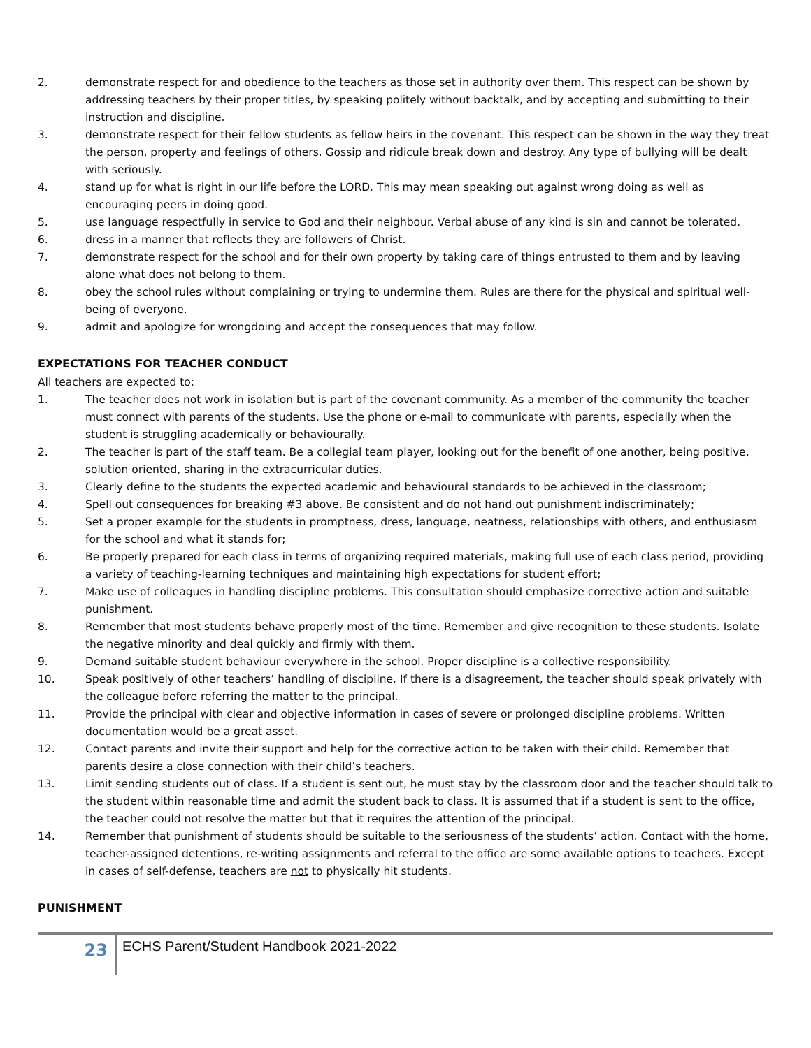2. demonstrate respect for and obedience to the teachers as those set in authority over them. This respect can be shown by addressing teachers by their proper titles, by speaking politely without backtalk, and by accepting and submitting to their instruction and discipline.
3. demonstrate respect for their fellow students as fellow heirs in the covenant. This respect can be shown in the way they treat the person, property and feelings of others. Gossip and ridicule break down and destroy. Any type of bullying will be dealt with seriously.
4. stand up for what is right in our life before the LORD. This may mean speaking out against wrong doing as well as encouraging peers in doing good.
5. use language respectfully in service to God and their neighbour. Verbal abuse of any kind is sin and cannot be tolerated.
6. dress in a manner that reflects they are followers of Christ.
7. demonstrate respect for the school and for their own property by taking care of things entrusted to them and by leaving alone what does not belong to them.
8. obey the school rules without complaining or trying to undermine them. Rules are there for the physical and spiritual well-being of everyone.
9. admit and apologize for wrongdoing and accept the consequences that may follow.
EXPECTATIONS FOR TEACHER CONDUCT
All teachers are expected to:
1. The teacher does not work in isolation but is part of the covenant community. As a member of the community the teacher must connect with parents of the students. Use the phone or e-mail to communicate with parents, especially when the student is struggling academically or behaviourally.
2. The teacher is part of the staff team. Be a collegial team player, looking out for the benefit of one another, being positive, solution oriented, sharing in the extracurricular duties.
3. Clearly define to the students the expected academic and behavioural standards to be achieved in the classroom;
4. Spell out consequences for breaking #3 above. Be consistent and do not hand out punishment indiscriminately;
5. Set a proper example for the students in promptness, dress, language, neatness, relationships with others, and enthusiasm for the school and what it stands for;
6. Be properly prepared for each class in terms of organizing required materials, making full use of each class period, providing a variety of teaching-learning techniques and maintaining high expectations for student effort;
7. Make use of colleagues in handling discipline problems. This consultation should emphasize corrective action and suitable punishment.
8. Remember that most students behave properly most of the time. Remember and give recognition to these students. Isolate the negative minority and deal quickly and firmly with them.
9. Demand suitable student behaviour everywhere in the school. Proper discipline is a collective responsibility.
10. Speak positively of other teachers’ handling of discipline. If there is a disagreement, the teacher should speak privately with the colleague before referring the matter to the principal.
11. Provide the principal with clear and objective information in cases of severe or prolonged discipline problems. Written documentation would be a great asset.
12. Contact parents and invite their support and help for the corrective action to be taken with their child. Remember that parents desire a close connection with their child’s teachers.
13. Limit sending students out of class. If a student is sent out, he must stay by the classroom door and the teacher should talk to the student within reasonable time and admit the student back to class. It is assumed that if a student is sent to the office, the teacher could not resolve the matter but that it requires the attention of the principal.
14. Remember that punishment of students should be suitable to the seriousness of the students’ action. Contact with the home, teacher-assigned detentions, re-writing assignments and referral to the office are some available options to teachers. Except in cases of self-defense, teachers are not to physically hit students.
PUNISHMENT
23
ECHS Parent/Student Handbook 2021-2022